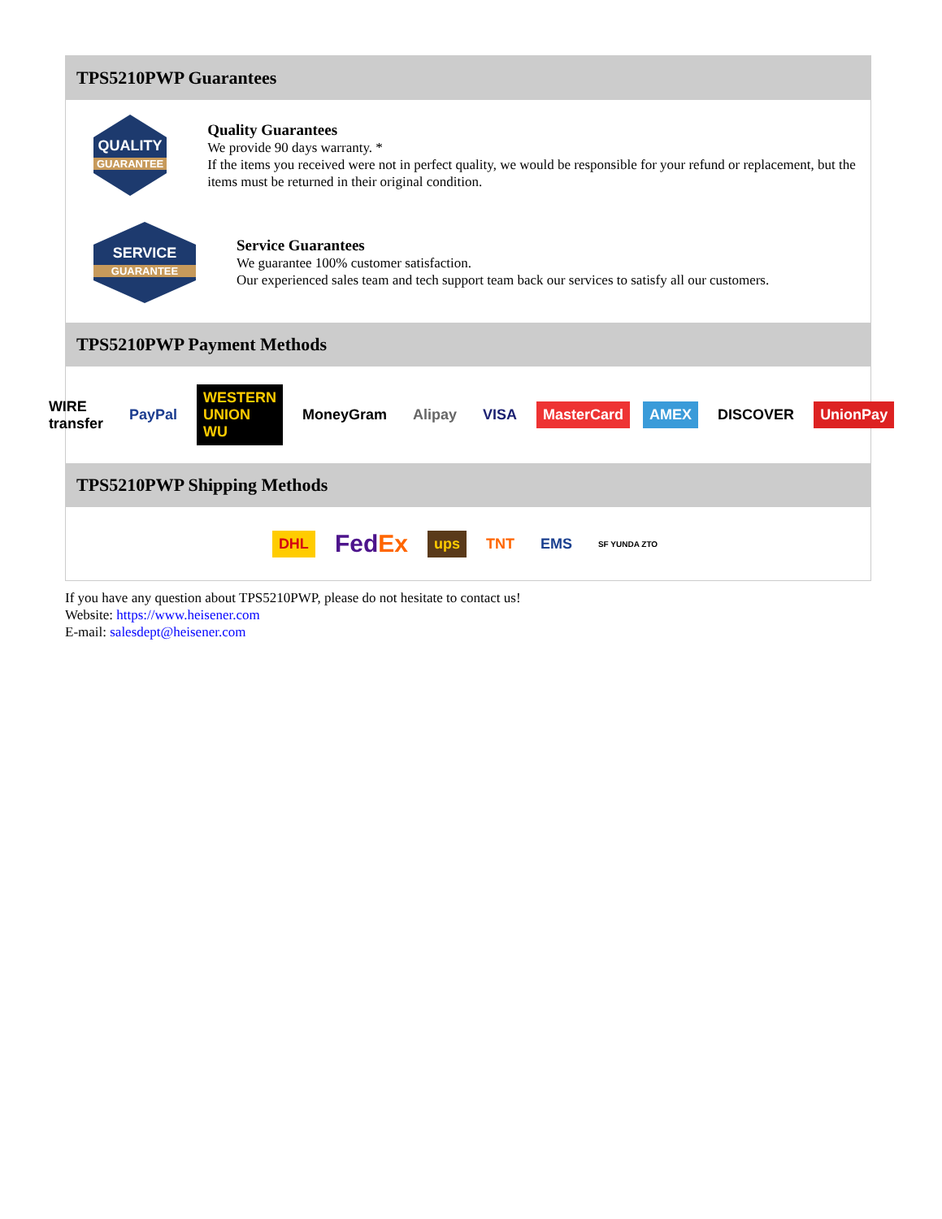TPS5210PWP Guarantees
QUALITY
GUARANTEE
Quality Guarantees
We provide 90 days warranty. *
If the items you received were not in perfect quality, we would be responsible for your refund or replacement, but the items must be returned in their original condition.
SERVICE
GUARANTEE
Service Guarantees
We guarantee 100% customer satisfaction.
Our experienced sales team and tech support team back our services to satisfy all our customers.
TPS5210PWP Payment Methods
WIRE transfer PayPal WESTERN UNION WU MoneyGram Alipay VISA MasterCard AMEX DISCOVER UnionPay
TPS5210PWP Shipping Methods
DHL FedEx ups TNT EMS SF YUNDA ZTO
If you have any question about TPS5210PWP, please do not hesitate to contact us!
Website: https://www.heisener.com
E-mail: salesdept@heisener.com